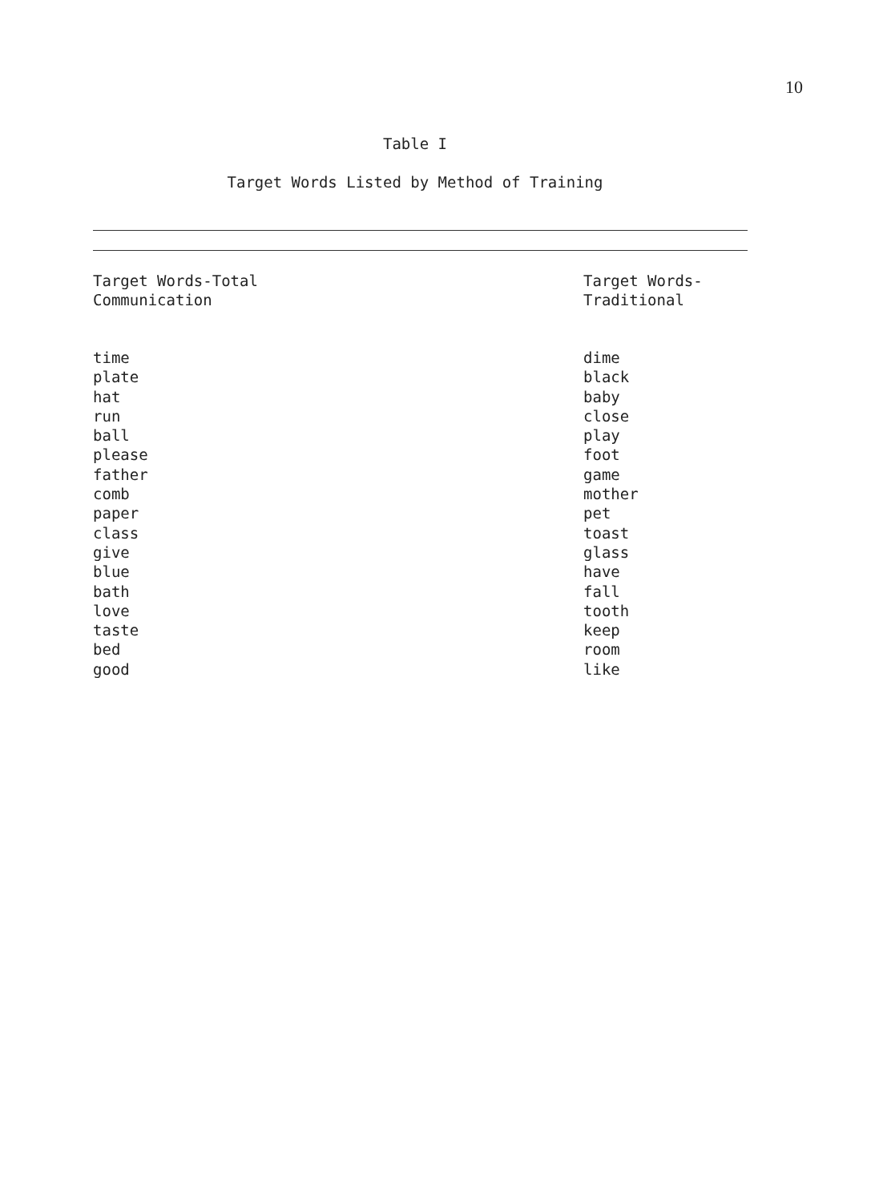10
Table I
Target Words Listed by Method of Training
| Target Words-Total Communication | Target Words- Traditional |
| --- | --- |
| time | dime |
| plate | black |
| hat | baby |
| run | close |
| ball | play |
| please | foot |
| father | game |
| comb | mother |
| paper | pet |
| class | toast |
| give | glass |
| blue | have |
| bath | fall |
| love | tooth |
| taste | keep |
| bed | room |
| good | like |